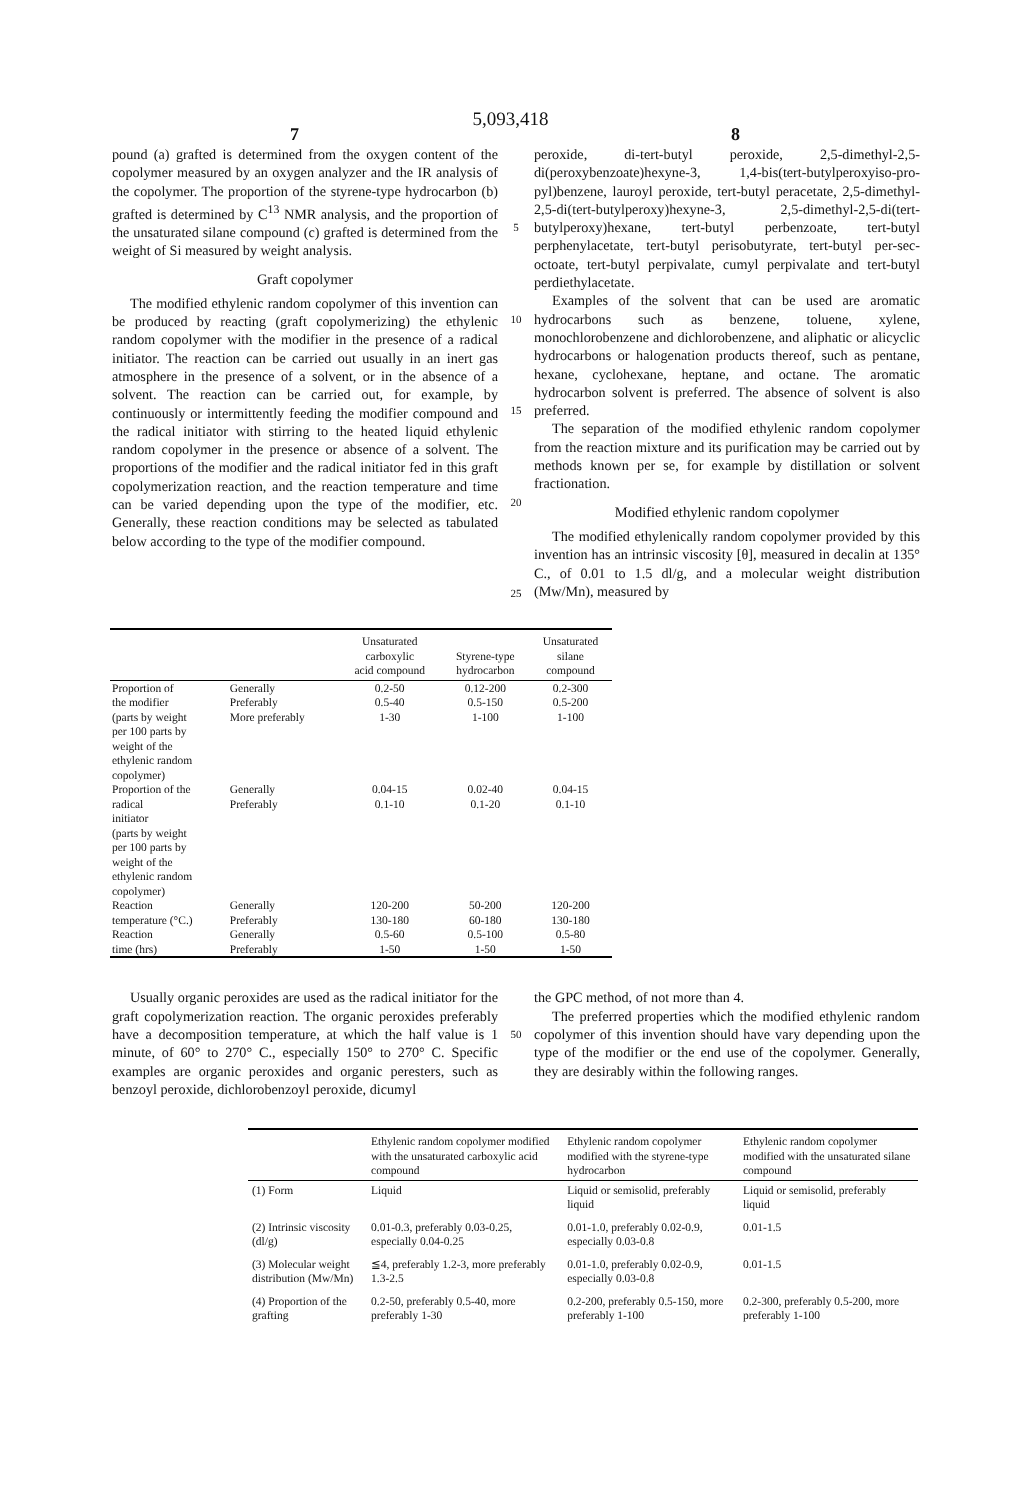5,093,418
7 8
pound (a) grafted is determined from the oxygen content of the copolymer measured by an oxygen analyzer and the IR analysis of the copolymer. The proportion of the styrene-type hydrocarbon (b) grafted is determined by C<sup>13</sup> NMR analysis, and the proportion of the unsaturated silane compound (c) grafted is determined from the weight of Si measured by weight analysis.
Graft copolymer
The modified ethylenic random copolymer of this invention can be produced by reacting (graft copolymerizing) the ethylenic random copolymer with the modifier in the presence of a radical initiator. The reaction can be carried out usually in an inert gas atmosphere in the presence of a solvent, or in the absence of a solvent. The reaction can be carried out, for example, by continuously or intermittently feeding the modifier compound and the radical initiator with stirring to the heated liquid ethylenic random copolymer in the presence or absence of a solvent. The proportions of the modifier and the radical initiator fed in this graft copolymerization reaction, and the reaction temperature and time can be varied depending upon the type of the modifier, etc. Generally, these reaction conditions may be selected as tabulated below according to the type of the modifier compound.
5
10
15
20
25
peroxide, di-tert-butyl peroxide, 2,5-dimethyl-2,5-di(peroxybenzoate)hexyne-3, 1,4-bis(tert-butylperoxyiso-pro-pyl)benzene, lauroyl peroxide, tert-butyl peracetate, 2,5-dimethyl-2,5-di(tert-butylperoxy)hexyne-3, 2,5-dimethyl-2,5-di(tert-butylperoxy)hexane, tert-butyl perbenzoate, tert-butyl perphenylacetate, tert-butyl perisobutyrate, tert-butyl per-sec-octoate, tert-butyl perpivalate, cumyl perpivalate and tert-butyl perdiethylacetate.
Examples of the solvent that can be used are aromatic hydrocarbons such as benzene, toluene, xylene, monochlorobenzene and dichlorobenzene, and aliphatic or alicyclic hydrocarbons or halogenation products thereof, such as pentane, hexane, cyclohexane, heptane, and octane. The aromatic hydrocarbon solvent is preferred. The absence of solvent is also preferred.
The separation of the modified ethylenic random copolymer from the reaction mixture and its purification may be carried out by methods known per se, for example by distillation or solvent fractionation.
Modified ethylenic random copolymer
The modified ethylenically random copolymer provided by this invention has an intrinsic viscosity [θ], measured in decalin at 135° C., of 0.01 to 1.5 dl/g, and a molecular weight distribution (Mw/Mn), measured by
| | | Unsaturated carboxylic acid compound | Styrene-type hydrocarbon | Unsaturated silane compound |
| --- | --- | --- | --- | --- |
| Proportion of the modifier (parts by weight per 100 parts by weight of the ethylenic random copolymer) | Generally Preferably More preferably | 0.2-50 0.5-40 1-30 | 0.12-200 0.5-150 1-100 | 0.2-300 0.5-200 1-100 |
| Proportion of the radical initiator (parts by weight per 100 parts by weight of the ethylenic random copolymer) | Generally Preferably | 0.04-15 0.1-10 | 0.02-40 0.1-20 | 0.04-15 0.1-10 |
| Reaction temperature (°C.) | Generally Preferably | 120-200 130-180 | 50-200 60-180 | 120-200 130-180 |
| Reaction time (hrs) | Generally Preferably | 0.5-60 1-50 | 0.5-100 1-50 | 0.5-80 1-50 |
Usually organic peroxides are used as the radical initiator for the graft copolymerization reaction. The organic peroxides preferably have a decomposition temperature, at which the half value is 1 minute, of 60° to 270° C., especially 150° to 270° C. Specific examples are organic peroxides and organic peresters, such as benzoyl peroxide, dichlorobenzoyl peroxide, dicumyl
50
the GPC method, of not more than 4.
The preferred properties which the modified ethylenic random copolymer of this invention should have vary depending upon the type of the modifier or the end use of the copolymer. Generally, they are desirably within the following ranges.
| | Ethylenic random copolymer modified with the unsaturated carboxylic acid compound | Ethylenic random copolymer modified with the styrene-type hydrocarbon | Ethylenic random copolymer modified with the unsaturated silane compound |
| --- | --- | --- | --- |
| (1) Form | Liquid | Liquid or semisolid, preferably liquid | Liquid or semisolid, preferably liquid |
| (2) Intrinsic viscosity (dl/g) | 0.01-0.3, preferably 0.03-0.25, especially 0.04-0.25 | 0.01-1.0, preferably 0.02-0.9, especially 0.03-0.8 | 0.01-1.5 |
| (3) Molecular weight distribution (Mw/Mn) | ≦4, preferably 1.2-3, more preferably 1.3-2.5 | 0.01-1.0, preferably 0.02-0.9, especially 0.03-0.8 | 0.01-1.5 |
| (4) Proportion of the grafting | 0.2-50, preferably 0.5-40, more preferably 1-30 | 0.2-200, preferably 0.5-150, more preferably 1-100 | 0.2-300, preferably 0.5-200, more preferably 1-100 |